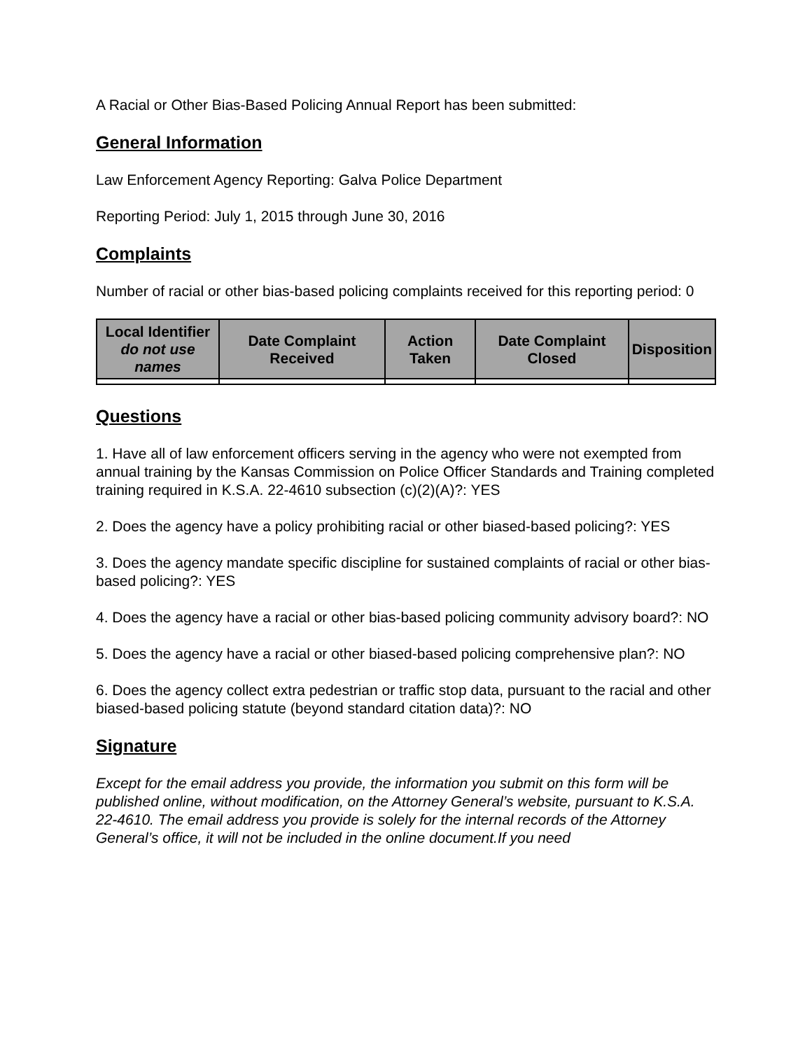A Racial or Other Bias-Based Policing Annual Report has been submitted:
General Information
Law Enforcement Agency Reporting: Galva Police Department
Reporting Period: July 1, 2015 through June 30, 2016
Complaints
Number of racial or other bias-based policing complaints received for this reporting period: 0
| Local Identifier do not use names | Date Complaint Received | Action Taken | Date Complaint Closed | Disposition |
| --- | --- | --- | --- | --- |
Questions
1. Have all of law enforcement officers serving in the agency who were not exempted from annual training by the Kansas Commission on Police Officer Standards and Training completed training required in K.S.A. 22-4610 subsection (c)(2)(A)?: YES
2. Does the agency have a policy prohibiting racial or other biased-based policing?: YES
3. Does the agency mandate specific discipline for sustained complaints of racial or other bias-based policing?: YES
4. Does the agency have a racial or other bias-based policing community advisory board?: NO
5. Does the agency have a racial or other biased-based policing comprehensive plan?: NO
6. Does the agency collect extra pedestrian or traffic stop data, pursuant to the racial and other biased-based policing statute (beyond standard citation data)?: NO
Signature
Except for the email address you provide, the information you submit on this form will be published online, without modification, on the Attorney General’s website, pursuant to K.S.A. 22-4610. The email address you provide is solely for the internal records of the Attorney General’s office, it will not be included in the online document.If you need